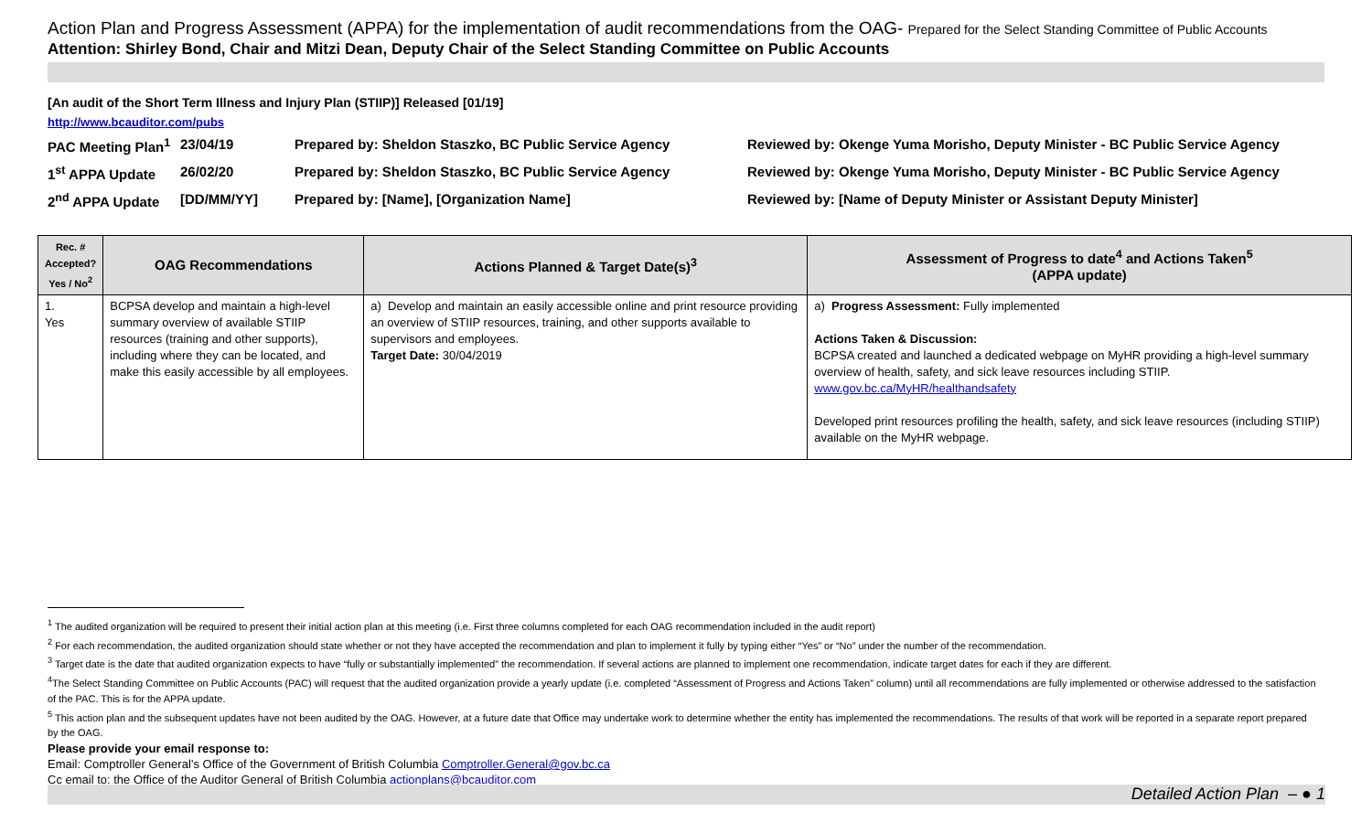Action Plan and Progress Assessment (APPA) for the implementation of audit recommendations from the OAG- Prepared for the Select Standing Committee of Public Accounts
Attention: Shirley Bond, Chair and Mitzi Dean, Deputy Chair of the Select Standing Committee on Public Accounts
[An audit of the Short Term Illness and Injury Plan (STIIP)] Released [01/19]
http://www.bcauditor.com/pubs
PAC Meeting Plan<sup>1</sup>
23/04/19
Prepared by: Sheldon Staszko, BC Public Service Agency
Reviewed by: Okenge Yuma Morisho, Deputy Minister - BC Public Service Agency
1<sup>st</sup> APPA Update
26/02/20
Prepared by: Sheldon Staszko, BC Public Service Agency
Reviewed by: Okenge Yuma Morisho, Deputy Minister - BC Public Service Agency
2<sup>nd</sup> APPA Update
[DD/MM/YY]
Prepared by: [Name], [Organization Name]
Reviewed by: [Name of Deputy Minister or Assistant Deputy Minister]
| Rec. # Accepted? Yes / No<sup>2</sup> | OAG Recommendations | Actions Planned & Target Date(s)<sup>3</sup> | Assessment of Progress to date<sup>4</sup> and Actions Taken<sup>5</sup> (APPA update) |
| --- | --- | --- | --- |
| 1. Yes | BCPSA develop and maintain a high-level summary overview of available STIIP resources (training and other supports), including where they can be located, and make this easily accessible by all employees. | a) Develop and maintain an easily accessible online and print resource providing an overview of STIIP resources, training, and other supports available to supervisors and employees. Target Date: 30/04/2019 | a) Progress Assessment: Fully implemented Actions Taken & Discussion: BCPSA created and launched a dedicated webpage on MyHR providing a high-level summary overview of health, safety, and sick leave resources including STIIP. www.gov.bc.ca/MyHR/healthandsafety Developed print resources profiling the health, safety, and sick leave resources (including STIIP) available on the MyHR webpage. |
<sup>1</sup> The audited organization will be required to present their initial action plan at this meeting (i.e. First three columns completed for each OAG recommendation included in the audit report)
<sup>2</sup> For each recommendation, the audited organization should state whether or not they have accepted the recommendation and plan to implement it fully by typing either “Yes” or “No” under the number of the recommendation.
<sup>3</sup> Target date is the date that audited organization expects to have “fully or substantially implemented” the recommendation. If several actions are planned to implement one recommendation, indicate target dates for each if they are different.
<sup>4</sup> The Select Standing Committee on Public Accounts (PAC) will request that the audited organization provide a yearly update (i.e. completed “Assessment of Progress and Actions Taken” column) until all recommendations are fully implemented or otherwise addressed to the satisfaction of the PAC. This is for the APPA update.
<sup>5</sup> This action plan and the subsequent updates have not been audited by the OAG. However, at a future date that Office may undertake work to determine whether the entity has implemented the recommendations. The results of that work will be reported in a separate report prepared by the OAG.
Please provide your email response to:
Email: Comptroller General’s Office of the Government of British Columbia Comptroller.General@gov.bc.ca
Cc email to: the Office of the Auditor General of British Columbia actionplans@bcauditor.com
Detailed Action Plan – ● 1